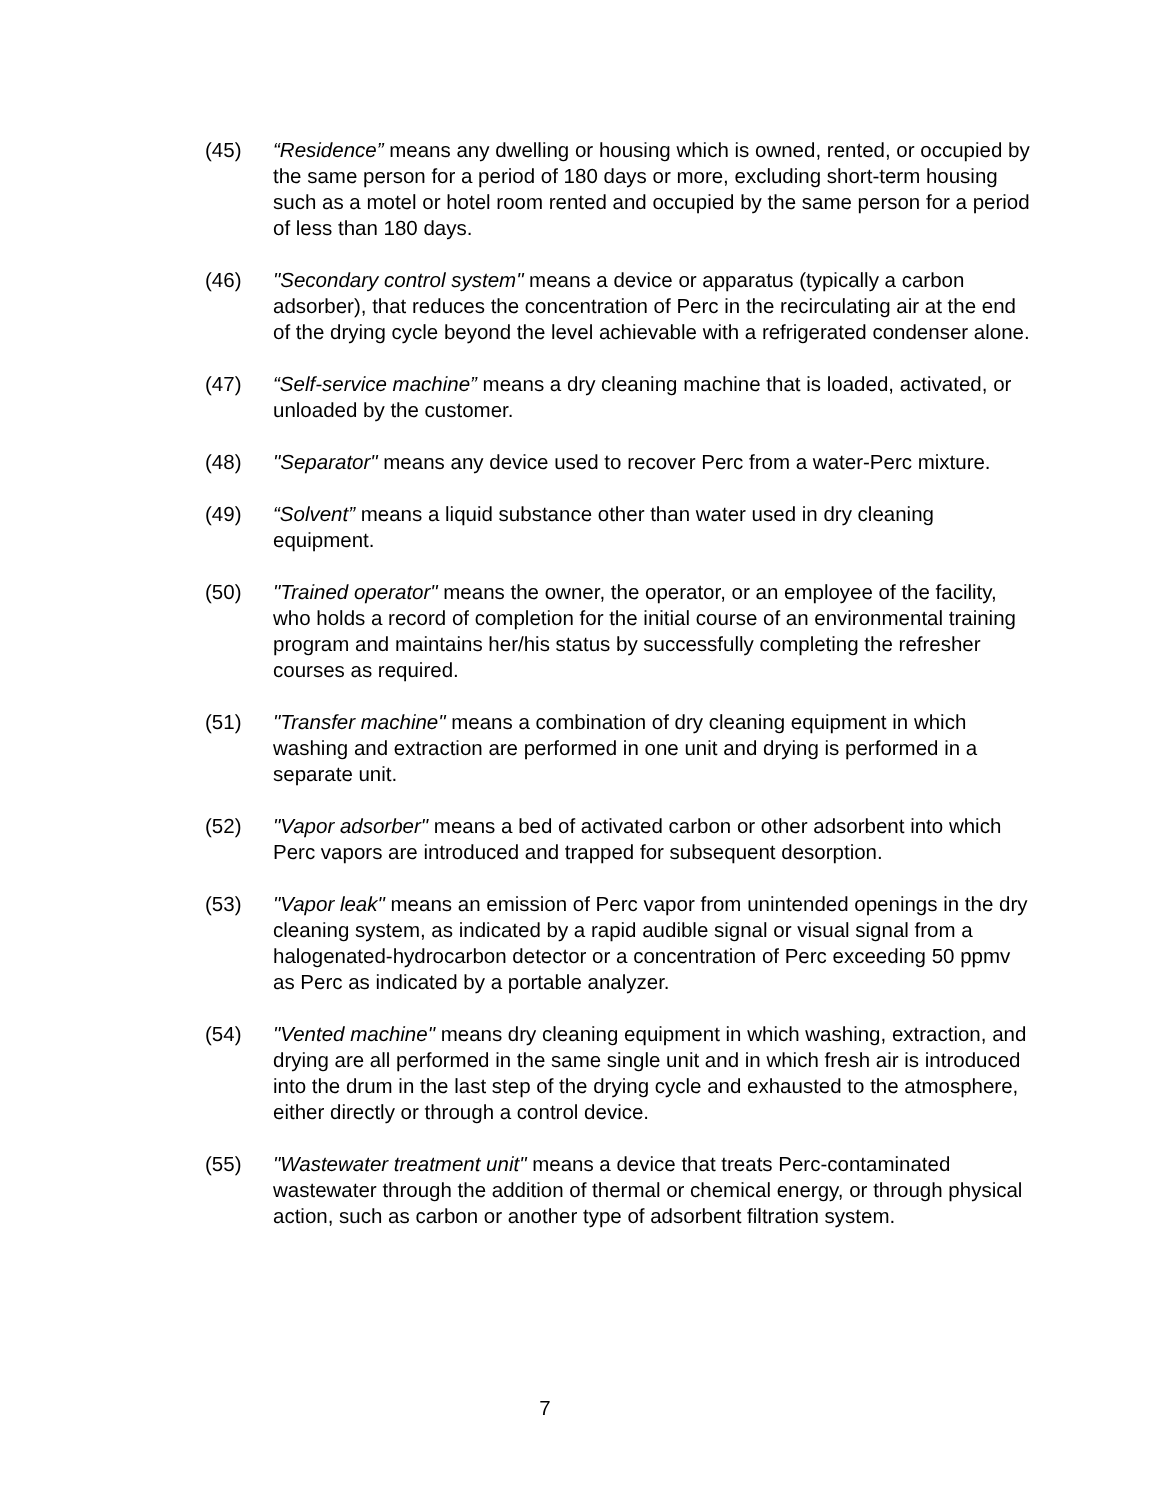(45) “Residence” means any dwelling or housing which is owned, rented, or occupied by the same person for a period of 180 days or more, excluding short-term housing such as a motel or hotel room rented and occupied by the same person for a period of less than 180 days.
(46) "Secondary control system" means a device or apparatus (typically a carbon adsorber), that reduces the concentration of Perc in the recirculating air at the end of the drying cycle beyond the level achievable with a refrigerated condenser alone.
(47) “Self-service machine” means a dry cleaning machine that is loaded, activated, or unloaded by the customer.
(48) "Separator" means any device used to recover Perc from a water-Perc mixture.
(49) “Solvent” means a liquid substance other than water used in dry cleaning equipment.
(50) "Trained operator" means the owner, the operator, or an employee of the facility, who holds a record of completion for the initial course of an environmental training program and maintains her/his status by successfully completing the refresher courses as required.
(51) "Transfer machine" means a combination of dry cleaning equipment in which washing and extraction are performed in one unit and drying is performed in a separate unit.
(52) "Vapor adsorber" means a bed of activated carbon or other adsorbent into which Perc vapors are introduced and trapped for subsequent desorption.
(53) "Vapor leak" means an emission of Perc vapor from unintended openings in the dry cleaning system, as indicated by a rapid audible signal or visual signal from a halogenated-hydrocarbon detector or a concentration of Perc exceeding 50 ppmv as Perc as indicated by a portable analyzer.
(54) "Vented machine" means dry cleaning equipment in which washing, extraction, and drying are all performed in the same single unit and in which fresh air is introduced into the drum in the last step of the drying cycle and exhausted to the atmosphere, either directly or through a control device.
(55) "Wastewater treatment unit" means a device that treats Perc-contaminated wastewater through the addition of thermal or chemical energy, or through physical action, such as carbon or another type of adsorbent filtration system.
7